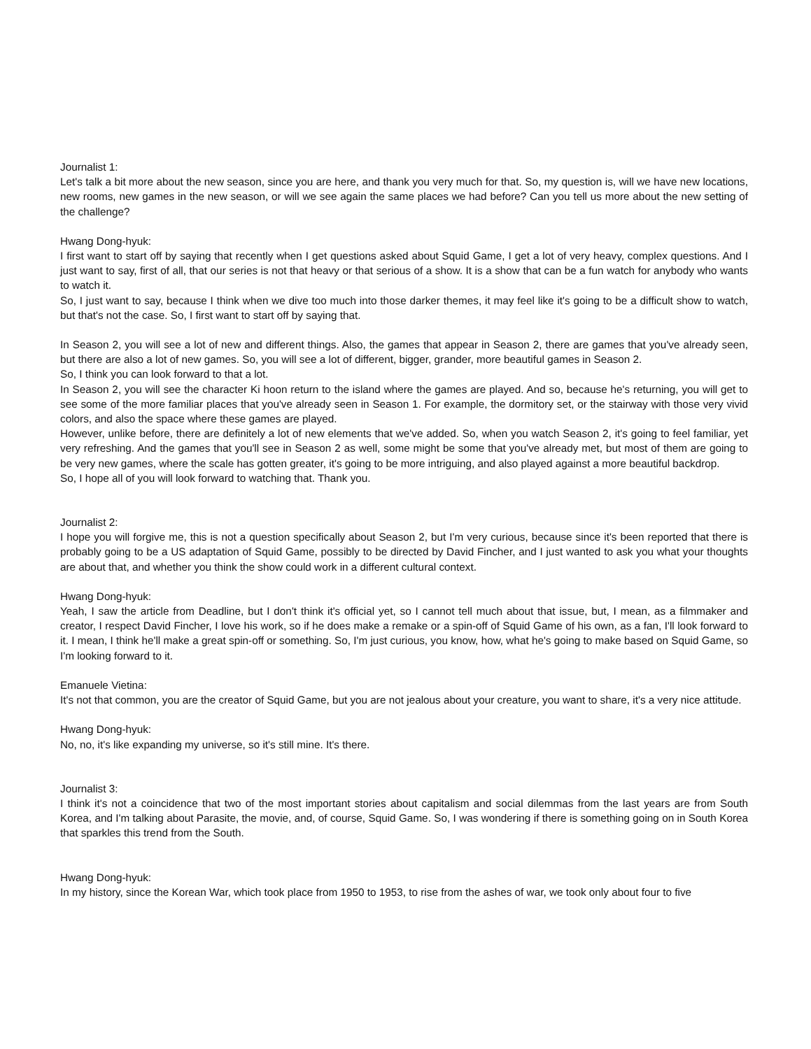Journalist 1:
Let's talk a bit more about the new season, since you are here, and thank you very much for that. So, my question is, will we have new locations, new rooms, new games in the new season, or will we see again the same places we had before? Can you tell us more about the new setting of the challenge?
Hwang Dong-hyuk:
I first want to start off by saying that recently when I get questions asked about Squid Game, I get a lot of very heavy, complex questions. And I just want to say, first of all, that our series is not that heavy or that serious of a show. It is a show that can be a fun watch for anybody who wants to watch it.
So, I just want to say, because I think when we dive too much into those darker themes, it may feel like it's going to be a difficult show to watch, but that's not the case. So, I first want to start off by saying that.
In Season 2, you will see a lot of new and different things. Also, the games that appear in Season 2, there are games that you've already seen, but there are also a lot of new games. So, you will see a lot of different, bigger, grander, more beautiful games in Season 2.
So, I think you can look forward to that a lot.
In Season 2, you will see the character Ki hoon return to the island where the games are played. And so, because he's returning, you will get to see some of the more familiar places that you've already seen in Season 1. For example, the dormitory set, or the stairway with those very vivid colors, and also the space where these games are played.
However, unlike before, there are definitely a lot of new elements that we've added. So, when you watch Season 2, it's going to feel familiar, yet very refreshing. And the games that you'll see in Season 2 as well, some might be some that you've already met, but most of them are going to be very new games, where the scale has gotten greater, it's going to be more intriguing, and also played against a more beautiful backdrop.
So, I hope all of you will look forward to watching that. Thank you.
Journalist 2:
I hope you will forgive me, this is not a question specifically about Season 2, but I'm very curious, because since it's been reported that there is probably going to be a US adaptation of Squid Game, possibly to be directed by David Fincher, and I just wanted to ask you what your thoughts are about that, and whether you think the show could work in a different cultural context.
Hwang Dong-hyuk:
Yeah, I saw the article from Deadline, but I don't think it's official yet, so I cannot tell much about that issue, but, I mean, as a filmmaker and creator, I respect David Fincher, I love his work, so if he does make a remake or a spin-off of Squid Game of his own, as a fan, I'll look forward to it. I mean, I think he'll make a great spin-off or something. So, I'm just curious, you know, how, what he's going to make based on Squid Game, so I'm looking forward to it.
Emanuele Vietina:
It's not that common, you are the creator of Squid Game, but you are not jealous about your creature, you want to share, it's a very nice attitude.
Hwang Dong-hyuk:
No, no, it's like expanding my universe, so it's still mine. It's there.
Journalist 3:
I think it's not a coincidence that two of the most important stories about capitalism and social dilemmas from the last years are from South Korea, and I'm talking about Parasite, the movie, and, of course, Squid Game. So, I was wondering if there is something going on in South Korea that sparkles this trend from the South.
Hwang Dong-hyuk:
In my history, since the Korean War, which took place from 1950 to 1953, to rise from the ashes of war, we took only about four to five